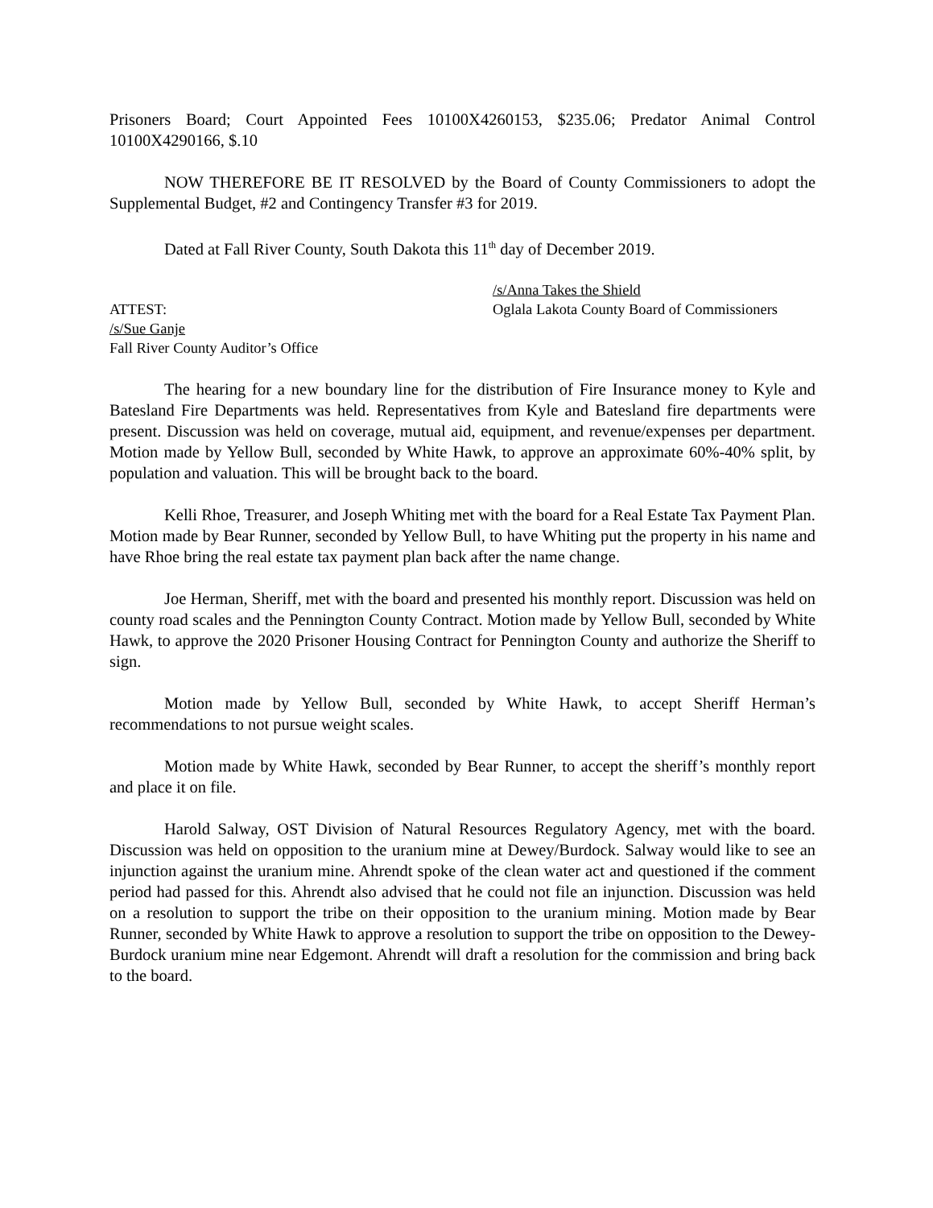Prisoners Board; Court Appointed Fees 10100X4260153, $235.06; Predator Animal Control 10100X4290166, $.10
NOW THEREFORE BE IT RESOLVED by the Board of County Commissioners to adopt the Supplemental Budget, #2 and Contingency Transfer #3 for 2019.
Dated at Fall River County, South Dakota this 11<sup>th</sup> day of December 2019.
/s/Anna Takes the Shield
ATTEST: Oglala Lakota County Board of Commissioners
/s/Sue Ganje
Fall River County Auditor’s Office
The hearing for a new boundary line for the distribution of Fire Insurance money to Kyle and Batesland Fire Departments was held. Representatives from Kyle and Batesland fire departments were present. Discussion was held on coverage, mutual aid, equipment, and revenue/expenses per department. Motion made by Yellow Bull, seconded by White Hawk, to approve an approximate 60%-40% split, by population and valuation. This will be brought back to the board.
Kelli Rhoe, Treasurer, and Joseph Whiting met with the board for a Real Estate Tax Payment Plan. Motion made by Bear Runner, seconded by Yellow Bull, to have Whiting put the property in his name and have Rhoe bring the real estate tax payment plan back after the name change.
Joe Herman, Sheriff, met with the board and presented his monthly report. Discussion was held on county road scales and the Pennington County Contract. Motion made by Yellow Bull, seconded by White Hawk, to approve the 2020 Prisoner Housing Contract for Pennington County and authorize the Sheriff to sign.
Motion made by Yellow Bull, seconded by White Hawk, to accept Sheriff Herman’s recommendations to not pursue weight scales.
Motion made by White Hawk, seconded by Bear Runner, to accept the sheriff’s monthly report and place it on file.
Harold Salway, OST Division of Natural Resources Regulatory Agency, met with the board. Discussion was held on opposition to the uranium mine at Dewey/Burdock. Salway would like to see an injunction against the uranium mine. Ahrendt spoke of the clean water act and questioned if the comment period had passed for this. Ahrendt also advised that he could not file an injunction. Discussion was held on a resolution to support the tribe on their opposition to the uranium mining. Motion made by Bear Runner, seconded by White Hawk to approve a resolution to support the tribe on opposition to the Dewey-Burdock uranium mine near Edgemont. Ahrendt will draft a resolution for the commission and bring back to the board.